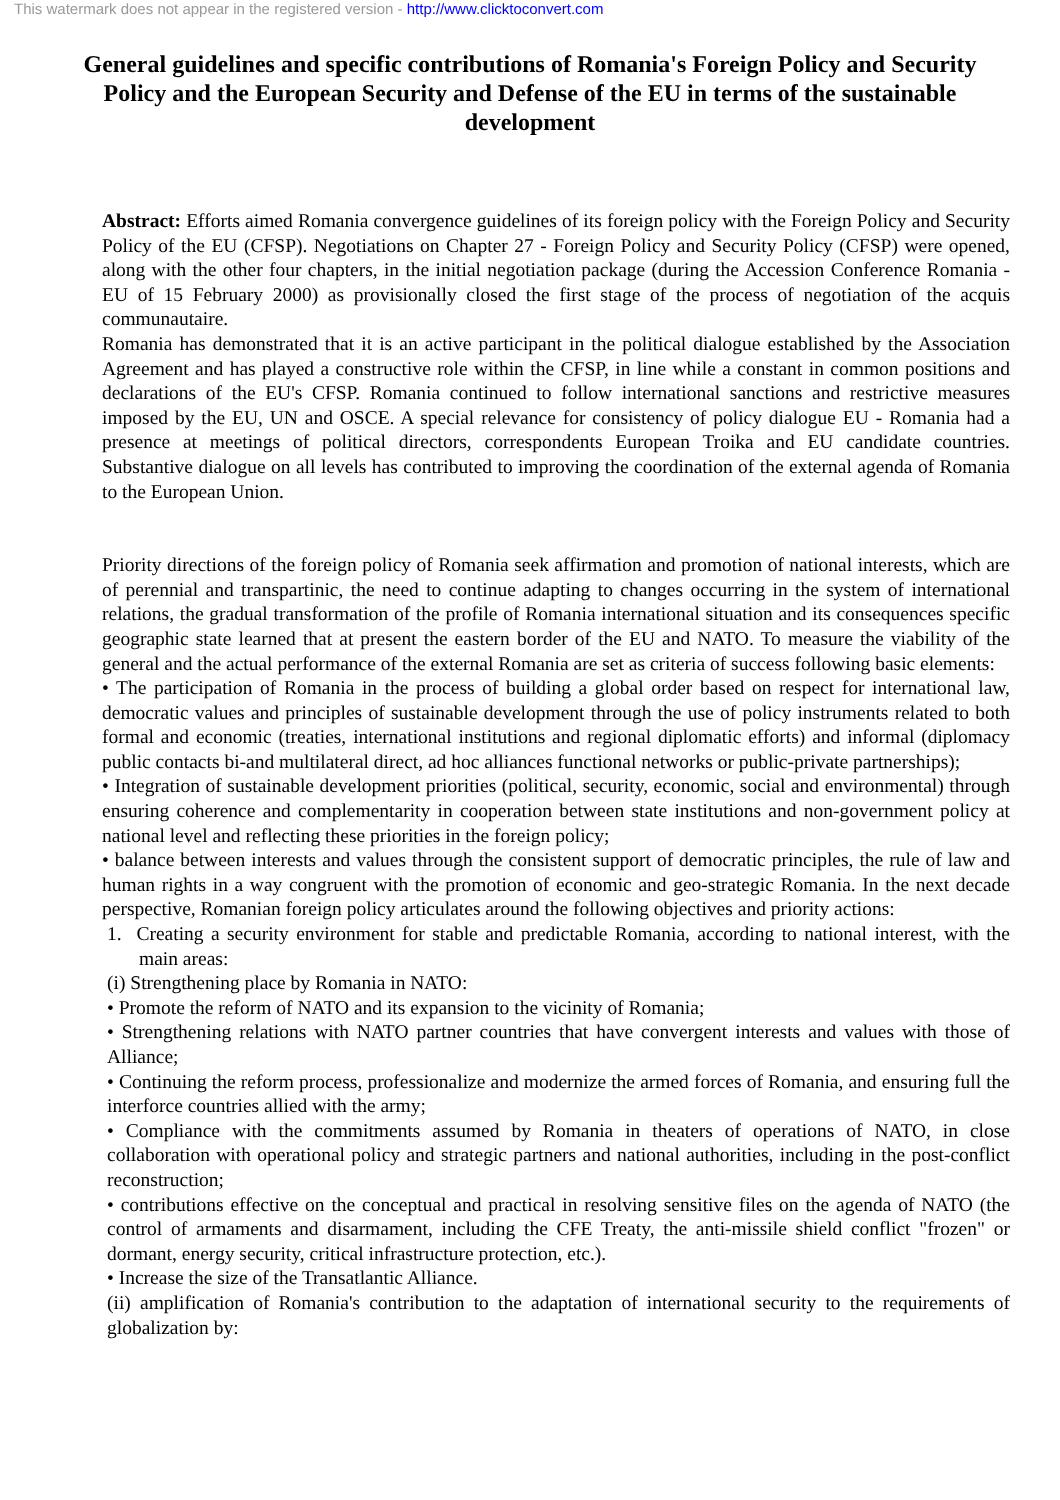This watermark does not appear in the registered version - http://www.clicktoconvert.com
General guidelines and specific contributions of Romania's Foreign Policy and Security Policy and the European Security and Defense of the EU in terms of the sustainable development
Abstract: Efforts aimed Romania convergence guidelines of its foreign policy with the Foreign Policy and Security Policy of the EU (CFSP). Negotiations on Chapter 27 - Foreign Policy and Security Policy (CFSP) were opened, along with the other four chapters, in the initial negotiation package (during the Accession Conference Romania - EU of 15 February 2000) as provisionally closed the first stage of the process of negotiation of the acquis communautaire.
Romania has demonstrated that it is an active participant in the political dialogue established by the Association Agreement and has played a constructive role within the CFSP, in line while a constant in common positions and declarations of the EU's CFSP. Romania continued to follow international sanctions and restrictive measures imposed by the EU, UN and OSCE. A special relevance for consistency of policy dialogue EU - Romania had a presence at meetings of political directors, correspondents European Troika and EU candidate countries. Substantive dialogue on all levels has contributed to improving the coordination of the external agenda of Romania to the European Union.
Priority directions of the foreign policy of Romania seek affirmation and promotion of national interests, which are of perennial and transpartinic, the need to continue adapting to changes occurring in the system of international relations, the gradual transformation of the profile of Romania international situation and its consequences specific geographic state learned that at present the eastern border of the EU and NATO. To measure the viability of the general and the actual performance of the external Romania are set as criteria of success following basic elements:
• The participation of Romania in the process of building a global order based on respect for international law, democratic values and principles of sustainable development through the use of policy instruments related to both formal and economic (treaties, international institutions and regional diplomatic efforts) and informal (diplomacy public contacts bi-and multilateral direct, ad hoc alliances functional networks or public-private partnerships);
• Integration of sustainable development priorities (political, security, economic, social and environmental) through ensuring coherence and complementarity in cooperation between state institutions and non-government policy at national level and reflecting these priorities in the foreign policy;
• balance between interests and values through the consistent support of democratic principles, the rule of law and human rights in a way congruent with the promotion of economic and geo-strategic Romania. In the next decade perspective, Romanian foreign policy articulates around the following objectives and priority actions:
1. Creating a security environment for stable and predictable Romania, according to national interest, with the main areas:
(i) Strengthening place by Romania in NATO:
• Promote the reform of NATO and its expansion to the vicinity of Romania;
• Strengthening relations with NATO partner countries that have convergent interests and values with those of Alliance;
• Continuing the reform process, professionalize and modernize the armed forces of Romania, and ensuring full the interforce countries allied with the army;
• Compliance with the commitments assumed by Romania in theaters of operations of NATO, in close collaboration with operational policy and strategic partners and national authorities, including in the post-conflict reconstruction;
• contributions effective on the conceptual and practical in resolving sensitive files on the agenda of NATO (the control of armaments and disarmament, including the CFE Treaty, the anti-missile shield conflict "frozen" or dormant, energy security, critical infrastructure protection, etc.).
• Increase the size of the Transatlantic Alliance.
(ii) amplification of Romania's contribution to the adaptation of international security to the requirements of globalization by: